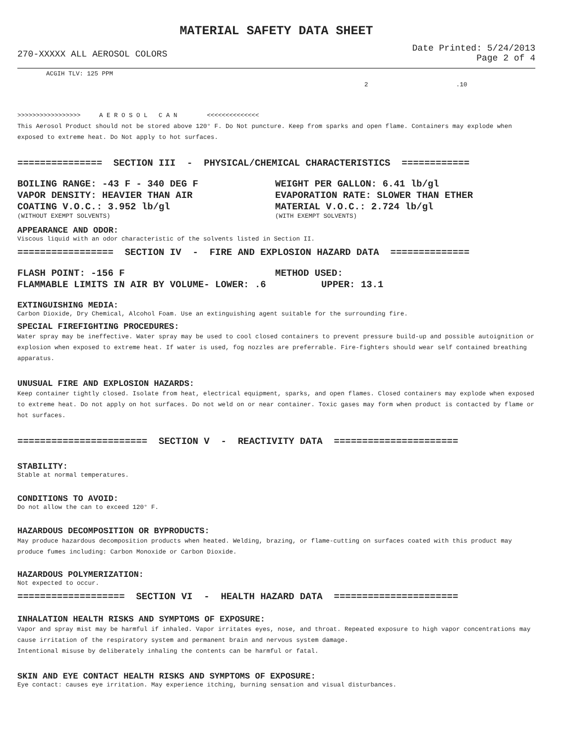MATERIAL SAFETY DATA SHEET
270-XXXXX ALL AEROSOL COLORS
Date Printed: 5/24/2013
Page 2 of 4
ACGIH TLV: 125 PPM
2 .10
>>>>>>>>>>>>>>>>> A E R O S O L C A N <<<<<<<<<<<<<<
This Aerosol Product should not be stored above 120° F. Do Not puncture. Keep from sparks and open flame. Containers may explode when exposed to extreme heat. Do Not apply to hot surfaces.
=============== SECTION III - PHYSICAL/CHEMICAL CHARACTERISTICS ============
BOILING RANGE: -43 F - 340 DEG F WEIGHT PER GALLON: 6.41 lb/gl
VAPOR DENSITY: HEAVIER THAN AIR EVAPORATION RATE: SLOWER THAN ETHER
COATING V.O.C.: 3.952 lb/gl MATERIAL V.O.C.: 2.724 lb/gl
(WITHOUT EXEMPT SOLVENTS) (WITH EXEMPT SOLVENTS)
APPEARANCE AND ODOR:
Viscous liquid with an odor characteristic of the solvents listed in Section II.
================= SECTION IV - FIRE AND EXPLOSION HAZARD DATA ==============
FLASH POINT: -156 F METHOD USED:
FLAMMABLE LIMITS IN AIR BY VOLUME- LOWER: .6 UPPER: 13.1
EXTINGUISHING MEDIA:
Carbon Dioxide, Dry Chemical, Alcohol Foam. Use an extinguishing agent suitable for the surrounding fire.
SPECIAL FIREFIGHTING PROCEDURES:
Water spray may be ineffective. Water spray may be used to cool closed containers to prevent pressure build-up and possible autoignition or explosion when exposed to extreme heat. If water is used, fog nozzles are preferrable. Fire-fighters should wear self contained breathing apparatus.
UNUSUAL FIRE AND EXPLOSION HAZARDS:
Keep container tightly closed. Isolate from heat, electrical equipment, sparks, and open flames. Closed containers may explode when exposed to extreme heat. Do not apply on hot surfaces. Do not weld on or near container. Toxic gases may form when product is contacted by flame or hot surfaces.
======================= SECTION V - REACTIVITY DATA ======================
STABILITY:
Stable at normal temperatures.
CONDITIONS TO AVOID:
Do not allow the can to exceed 120° F.
HAZARDOUS DECOMPOSITION OR BYPRODUCTS:
May produce hazardous decomposition products when heated. Welding, brazing, or flame-cutting on surfaces coated with this product may produce fumes including: Carbon Monoxide or Carbon Dioxide.
HAZARDOUS POLYMERIZATION:
Not expected to occur.
=================== SECTION VI - HEALTH HAZARD DATA ======================
INHALATION HEALTH RISKS AND SYMPTOMS OF EXPOSURE:
Vapor and spray mist may be harmful if inhaled. Vapor irritates eyes, nose, and throat. Repeated exposure to high vapor concentrations may cause irritation of the respiratory system and permanent brain and nervous system damage.
Intentional misuse by deliberately inhaling the contents can be harmful or fatal.
SKIN AND EYE CONTACT HEALTH RISKS AND SYMPTOMS OF EXPOSURE:
Eye contact: causes eye irritation. May experience itching, burning sensation and visual disturbances.